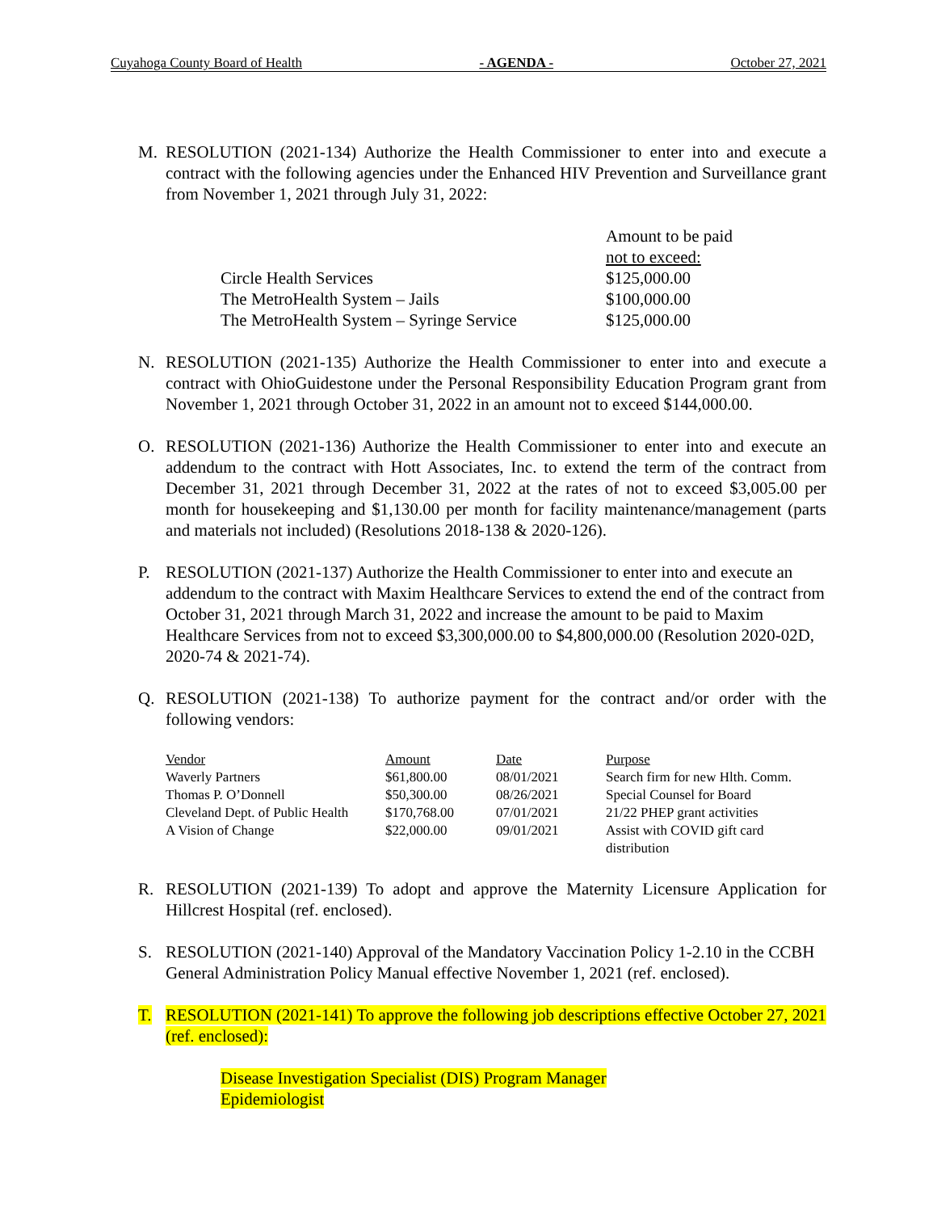Cuyahoga County Board of Health - AGENDA - October 27, 2021
M. RESOLUTION (2021-134) Authorize the Health Commissioner to enter into and execute a contract with the following agencies under the Enhanced HIV Prevention and Surveillance grant from November 1, 2021 through July 31, 2022:
| | Amount to be paid |
| | not to exceed: |
| Circle Health Services | $125,000.00 |
| The MetroHealth System – Jails | $100,000.00 |
| The MetroHealth System – Syringe Service | $125,000.00 |
N. RESOLUTION (2021-135) Authorize the Health Commissioner to enter into and execute a contract with OhioGuidestone under the Personal Responsibility Education Program grant from November 1, 2021 through October 31, 2022 in an amount not to exceed $144,000.00.
O. RESOLUTION (2021-136) Authorize the Health Commissioner to enter into and execute an addendum to the contract with Hott Associates, Inc. to extend the term of the contract from December 31, 2021 through December 31, 2022 at the rates of not to exceed $3,005.00 per month for housekeeping and $1,130.00 per month for facility maintenance/management (parts and materials not included) (Resolutions 2018-138 & 2020-126).
P. RESOLUTION (2021-137) Authorize the Health Commissioner to enter into and execute an addendum to the contract with Maxim Healthcare Services to extend the end of the contract from October 31, 2021 through March 31, 2022 and increase the amount to be paid to Maxim Healthcare Services from not to exceed $3,300,000.00 to $4,800,000.00 (Resolution 2020-02D, 2020-74 & 2021-74).
Q. RESOLUTION (2021-138) To authorize payment for the contract and/or order with the following vendors:
| Vendor | Amount | Date | Purpose |
| --- | --- | --- | --- |
| Waverly Partners | $61,800.00 | 08/01/2021 | Search firm for new Hlth. Comm. |
| Thomas P. O’Donnell | $50,300.00 | 08/26/2021 | Special Counsel for Board |
| Cleveland Dept. of Public Health | $170,768.00 | 07/01/2021 | 21/22 PHEP grant activities |
| A Vision of Change | $22,000.00 | 09/01/2021 | Assist with COVID gift card distribution |
R. RESOLUTION (2021-139) To adopt and approve the Maternity Licensure Application for Hillcrest Hospital (ref. enclosed).
S. RESOLUTION (2021-140) Approval of the Mandatory Vaccination Policy 1-2.10 in the CCBH General Administration Policy Manual effective November 1, 2021 (ref. enclosed).
T. RESOLUTION (2021-141) To approve the following job descriptions effective October 27, 2021 (ref. enclosed):
Disease Investigation Specialist (DIS) Program Manager
Epidemiologist